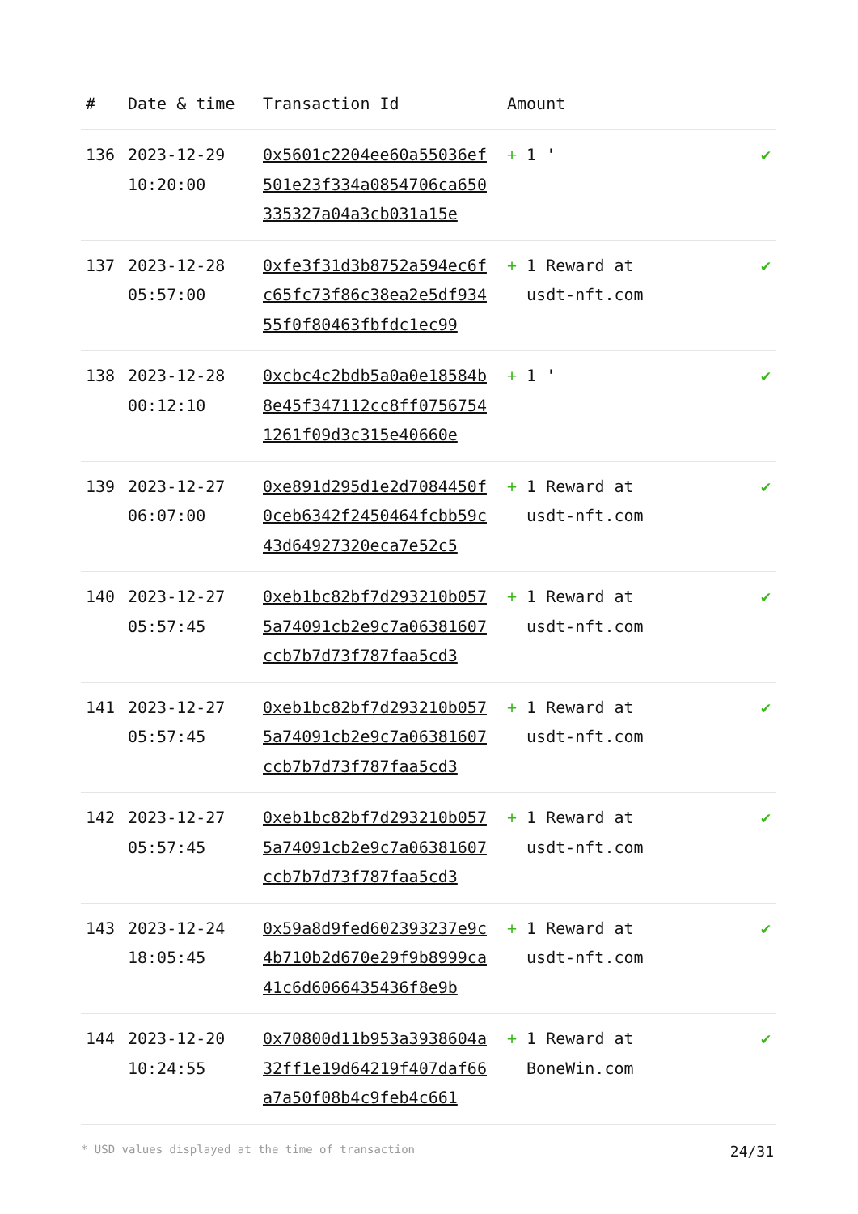| # | Date & time | Transaction Id | Amount | |
| --- | --- | --- | --- | --- |
| 136 | 2023-12-29 10:20:00 | 0x5601c2204ee60a55036ef501e23f334a0854706ca650335327a04a3cb031a15e | + 1 ' | ✔ |
| 137 | 2023-12-28 05:57:00 | 0xfe3f31d3b8752a594ec6fc65fc73f86c38ea2e5df93455f0f80463fbfdc1ec99 | + 1 Reward at usdt-nft.com | ✔ |
| 138 | 2023-12-28 00:12:10 | 0xcbc4c2bdb5a0a0e18584b8e45f347112cc8ff07567541261f09d3c315e40660e | + 1 ' | ✔ |
| 139 | 2023-12-27 06:07:00 | 0xe891d295d1e2d7084450f0ceb6342f2450464fcbb59c43d64927320eca7e52c5 | + 1 Reward at usdt-nft.com | ✔ |
| 140 | 2023-12-27 05:57:45 | 0xeb1bc82bf7d293210b0575a74091cb2e9c7a06381607ccb7b7d73f787faa5cd3 | + 1 Reward at usdt-nft.com | ✔ |
| 141 | 2023-12-27 05:57:45 | 0xeb1bc82bf7d293210b0575a74091cb2e9c7a06381607ccb7b7d73f787faa5cd3 | + 1 Reward at usdt-nft.com | ✔ |
| 142 | 2023-12-27 05:57:45 | 0xeb1bc82bf7d293210b0575a74091cb2e9c7a06381607ccb7b7d73f787faa5cd3 | + 1 Reward at usdt-nft.com | ✔ |
| 143 | 2023-12-24 18:05:45 | 0x59a8d9fed602393237e9c4b710b2d670e29f9b8999ca41c6d6066435436f8e9b | + 1 Reward at usdt-nft.com | ✔ |
| 144 | 2023-12-20 10:24:55 | 0x70800d11b953a3938604a32ff1e19d64219f407daf66a7a50f08b4c9feb4c661 | + 1 Reward at BoneWin.com | ✔ |
* USD values displayed at the time of transaction 24/31